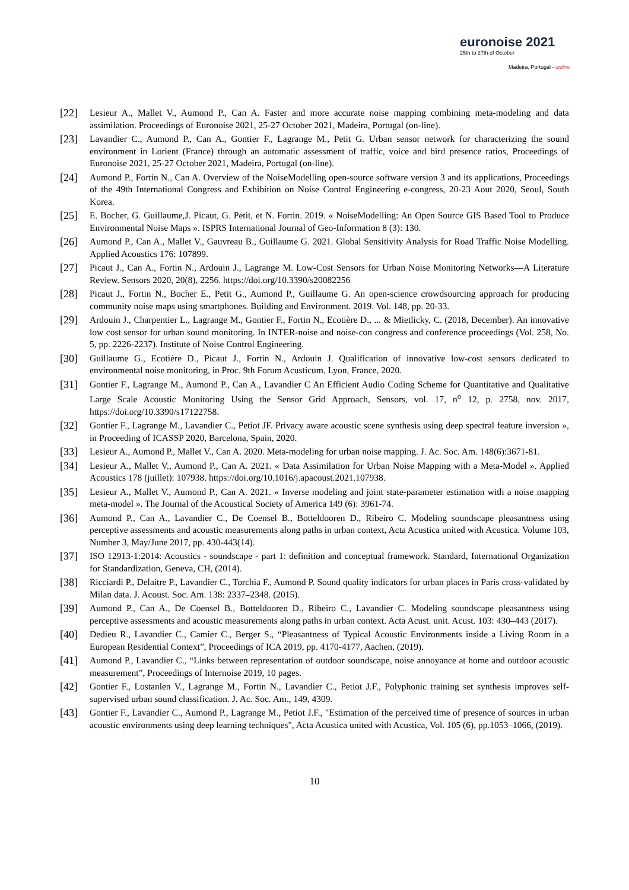euronoise 2021
25th to 27th of October
Madeira, Portugal - online
[22]
Lesieur A., Mallet V., Aumond P., Can A. Faster and more accurate noise mapping combining meta-modeling and data assimilation. Proceedings of Euronoise 2021, 25-27 October 2021, Madeira, Portugal (on-line).
[23]
Lavandier C., Aumond P., Can A., Gontier F., Lagrange M., Petit G. Urban sensor network for characterizing the sound environment in Lorient (France) through an automatic assessment of traffic, voice and bird presence ratios, Proceedings of Euronoise 2021, 25-27 October 2021, Madeira, Portugal (on-line).
[24]
Aumond P., Fortin N., Can A. Overview of the NoiseModelling open-source software version 3 and its applications, Proceedings of the 49th International Congress and Exhibition on Noise Control Engineering e-congress, 20-23 Aout 2020, Seoul, South Korea.
[25]
E. Bocher, G. Guillaume,J. Picaut, G. Petit, et N. Fortin. 2019. « NoiseModelling: An Open Source GIS Based Tool to Produce Environmental Noise Maps ». ISPRS International Journal of Geo-Information 8 (3): 130.
[26]
Aumond P., Can A., Mallet V., Gauvreau B., Guillaume G. 2021. Global Sensitivity Analysis for Road Traffic Noise Modelling. Applied Acoustics 176: 107899.
[27]
Picaut J., Can A., Fortin N., Ardouin J., Lagrange M. Low-Cost Sensors for Urban Noise Monitoring Networks—A Literature Review. Sensors 2020, 20(8), 2256. https://doi.org/10.3390/s20082256
[28]
Picaut J., Fortin N., Bocher E., Petit G., Aumond P., Guillaume G. An open-science crowdsourcing approach for producing community noise maps using smartphones. Building and Environment. 2019. Vol. 148, pp. 20-33.
[29]
Ardouin J., Charpentier L., Lagrange M., Gontier F., Fortin N., Ecotière D., ... & Mietlicky, C. (2018, December). An innovative low cost sensor for urban sound monitoring. In INTER-noise and noise-con congress and conference proceedings (Vol. 258, No. 5, pp. 2226-2237). Institute of Noise Control Engineering.
[30]
Guillaume G., Ecotière D., Picaut J., Fortin N., Ardouin J. Qualification of innovative low-cost sensors dedicated to environmental noise monitoring, in Proc. 9th Forum Acusticum, Lyon, France, 2020.
[31]
Gontier F., Lagrange M., Aumond P., Can A., Lavandier C An Efficient Audio Coding Scheme for Quantitative and Qualitative Large Scale Acoustic Monitoring Using the Sensor Grid Approach, Sensors, vol. 17, n<sup>o</sup> 12, p. 2758, nov. 2017, https://doi.org/10.3390/s17122758.
[32]
Gontier F., Lagrange M., Lavandier C., Petiot JF. Privacy aware acoustic scene synthesis using deep spectral feature inversion », in Proceeding of ICASSP 2020, Barcelona, Spain, 2020.
[33]
Lesieur A., Aumond P., Mallet V., Can A. 2020. Meta-modeling for urban noise mapping. J. Ac. Soc. Am. 148(6):3671-81.
[34]
Lesieur A., Mallet V., Aumond P., Can A. 2021. « Data Assimilation for Urban Noise Mapping with a Meta-Model ». Applied Acoustics 178 (juillet): 107938. https://doi.org/10.1016/j.apacoust.2021.107938.
[35]
Lesieur A., Mallet V., Aumond P., Can A. 2021. « Inverse modeling and joint state-parameter estimation with a noise mapping meta-model ». The Journal of the Acoustical Society of America 149 (6): 3961-74.
[36]
Aumond P., Can A., Lavandier C., De Coensel B., Botteldooren D., Ribeiro C. Modeling soundscape pleasantness using perceptive assessments and acoustic measurements along paths in urban context, Acta Acustica united with Acustica. Volume 103, Number 3, May/June 2017, pp. 430-443(14).
[37]
ISO 12913-1:2014: Acoustics - soundscape - part 1: definition and conceptual framework. Standard, International Organization for Standardization, Geneva, CH, (2014).
[38]
Ricciardi P., Delaitre P., Lavandier C., Torchia F., Aumond P. Sound quality indicators for urban places in Paris cross-validated by Milan data. J. Acoust. Soc. Am. 138: 2337–2348. (2015).
[39]
Aumond P., Can A., De Coensel B., Botteldooren D., Ribeiro C., Lavandier C. Modeling soundscape pleasantness using perceptive assessments and acoustic measurements along paths in urban context. Acta Acust. unit. Acust. 103: 430–443 (2017).
[40]
Dedieu R., Lavandier C., Camier C., Berger S., “Pleasantness of Typical Acoustic Environments inside a Living Room in a European Residential Context”, Proceedings of ICA 2019, pp. 4170-4177, Aachen, (2019).
[41]
Aumond P., Lavandier C., “Links between representation of outdoor soundscape, noise annoyance at home and outdoor acoustic measurement”, Proceedings of Internoise 2019, 10 pages.
[42]
Gontier F., Lostanlen V., Lagrange M., Fortin N., Lavandier C., Petiot J.F., Polyphonic training set synthesis improves self-supervised urban sound classification. J. Ac. Soc. Am., 149, 4309.
[43]
Gontier F., Lavandier C., Aumond P., Lagrange M., Petiot J.F., "Estimation of the perceived time of presence of sources in urban acoustic environments using deep learning techniques", Acta Acustica united with Acustica, Vol. 105 (6), pp.1053–1066, (2019).
10